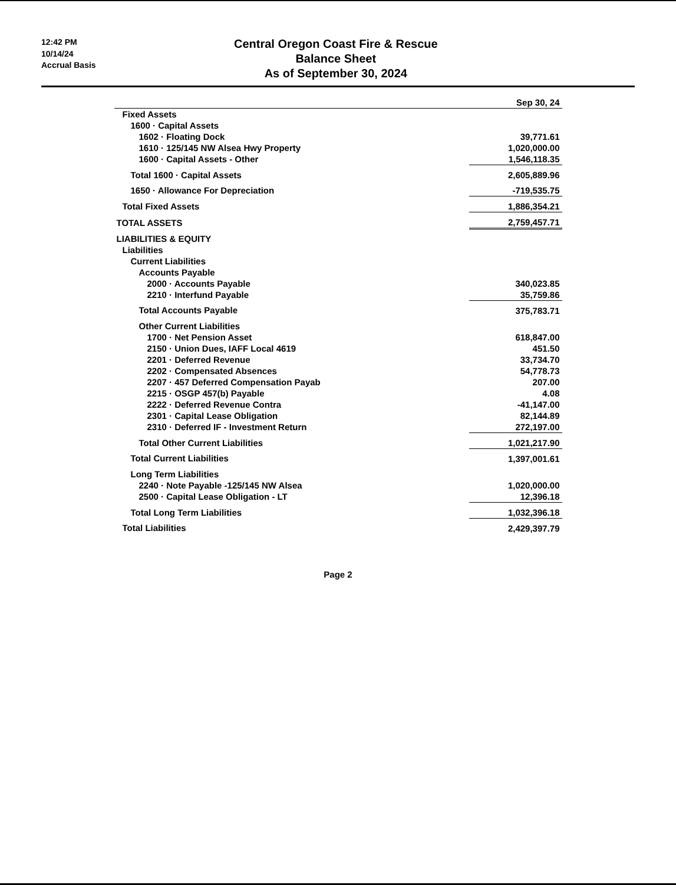12:42 PM
10/14/24
Accrual Basis
Central Oregon Coast Fire & Rescue
Balance Sheet
As of September 30, 2024
| | Sep 30, 24 |
| --- | --- |
| Fixed Assets | |
| 1600 · Capital Assets | |
| 1602 · Floating Dock | 39,771.61 |
| 1610 · 125/145 NW Alsea Hwy Property | 1,020,000.00 |
| 1600 · Capital Assets - Other | 1,546,118.35 |
| Total 1600 · Capital Assets | 2,605,889.96 |
| 1650 · Allowance For Depreciation | -719,535.75 |
| Total Fixed Assets | 1,886,354.21 |
| TOTAL ASSETS | 2,759,457.71 |
| LIABILITIES & EQUITY | |
| Liabilities | |
| Current Liabilities | |
| Accounts Payable | |
| 2000 · Accounts Payable | 340,023.85 |
| 2210 · Interfund Payable | 35,759.86 |
| Total Accounts Payable | 375,783.71 |
| Other Current Liabilities | |
| 1700 · Net Pension Asset | 618,847.00 |
| 2150 · Union Dues, IAFF Local 4619 | 451.50 |
| 2201 · Deferred Revenue | 33,734.70 |
| 2202 · Compensated Absences | 54,778.73 |
| 2207 · 457 Deferred Compensation Payab | 207.00 |
| 2215 · OSGP 457(b) Payable | 4.08 |
| 2222 · Deferred Revenue Contra | -41,147.00 |
| 2301 · Capital Lease Obligation | 82,144.89 |
| 2310 · Deferred IF - Investment Return | 272,197.00 |
| Total Other Current Liabilities | 1,021,217.90 |
| Total Current Liabilities | 1,397,001.61 |
| Long Term Liabilities | |
| 2240 · Note Payable -125/145 NW Alsea | 1,020,000.00 |
| 2500 · Capital Lease Obligation - LT | 12,396.18 |
| Total Long Term Liabilities | 1,032,396.18 |
| Total Liabilities | 2,429,397.79 |
Page 2